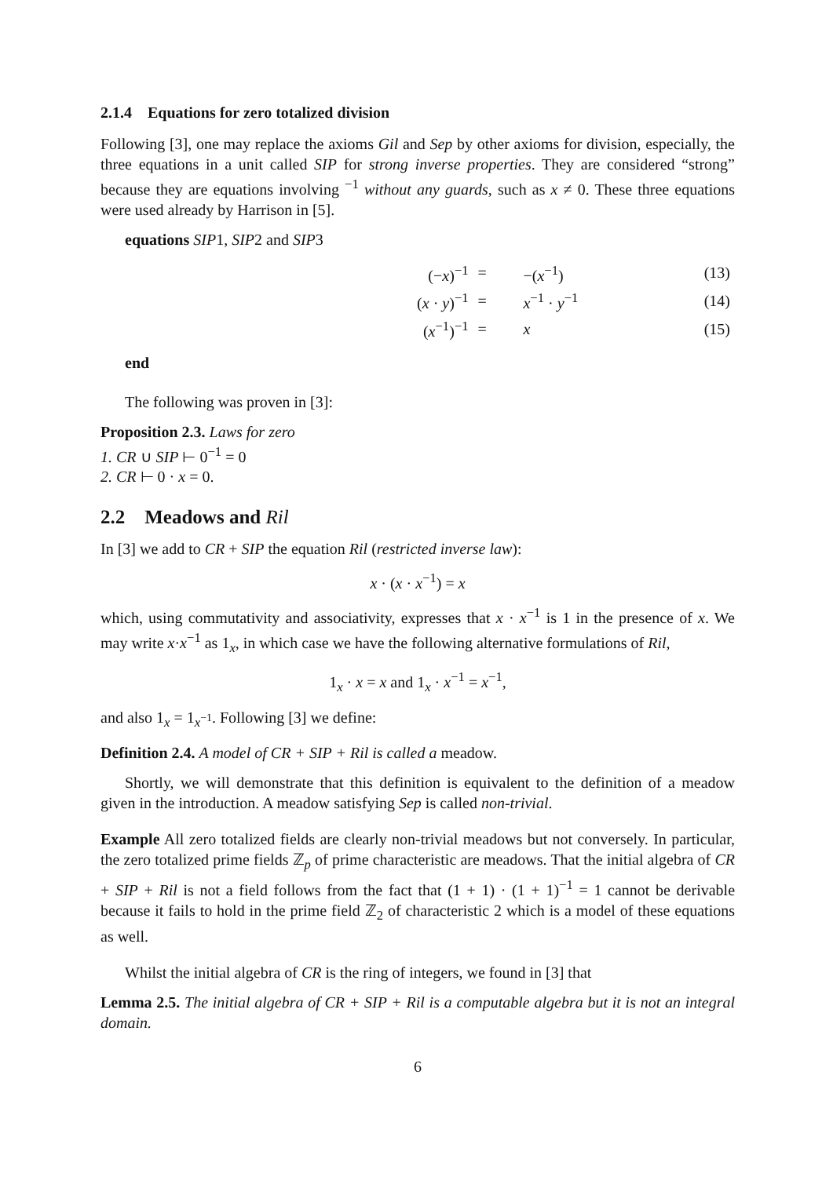2.1.4 Equations for zero totalized division
Following [3], one may replace the axioms Gil and Sep by other axioms for division, especially, the three equations in a unit called SIP for strong inverse properties. They are considered “strong” because they are equations involving <sup>−1</sup> without any guards, such as x ≠ 0. These three equations were used already by Harrison in [5].
equations SIP1, SIP2 and SIP3
| | (− x )<sup>−1</sup> | = | −( x<sup>−1</sup>) | (13) |
| | ( x · y )<sup>−1</sup> | = | x<sup>−1</sup> · y<sup>−1</sup> | (14) |
| | ( x<sup>−1</sup>)<sup>−1</sup> | = | x | (15) |
end
The following was proven in [3]:
Proposition 2.3. Laws for zero
1. CR ∪ SIP ⊢ 0<sup>−1</sup> = 0
2. CR ⊢ 0 · x = 0.
2.2 Meadows and Ril
In [3] we add to CR + SIP the equation Ril (restricted inverse law):
x · (x · x<sup>−1</sup>) = x
which, using commutativity and associativity, expresses that x · x<sup>−1</sup> is 1 in the presence of x. We may write x·x<sup>−1</sup> as 1<sub>x</sub>, in which case we have the following alternative formulations of Ril,
1<sub>x</sub> · x = x and 1<sub>x</sub> · x<sup>−1</sup> = x<sup>−1</sup>,
and also 1<sub>x</sub> = 1<sub>x<sup>−1</sup></sub>. Following [3] we define:
Definition 2.4. A model of CR + SIP + Ril is called a meadow.
Shortly, we will demonstrate that this definition is equivalent to the definition of a meadow given in the introduction. A meadow satisfying Sep is called non-trivial.
Example All zero totalized fields are clearly non-trivial meadows but not conversely. In particular, the zero totalized prime fields ℤ<sub>p</sub> of prime characteristic are meadows. That the initial algebra of CR + SIP + Ril is not a field follows from the fact that (1 + 1) · (1 + 1)<sup>−1</sup> = 1 cannot be derivable because it fails to hold in the prime field ℤ<sub>2</sub> of characteristic 2 which is a model of these equations as well.
Whilst the initial algebra of CR is the ring of integers, we found in [3] that
Lemma 2.5. The initial algebra of CR + SIP + Ril is a computable algebra but it is not an integral domain.
6